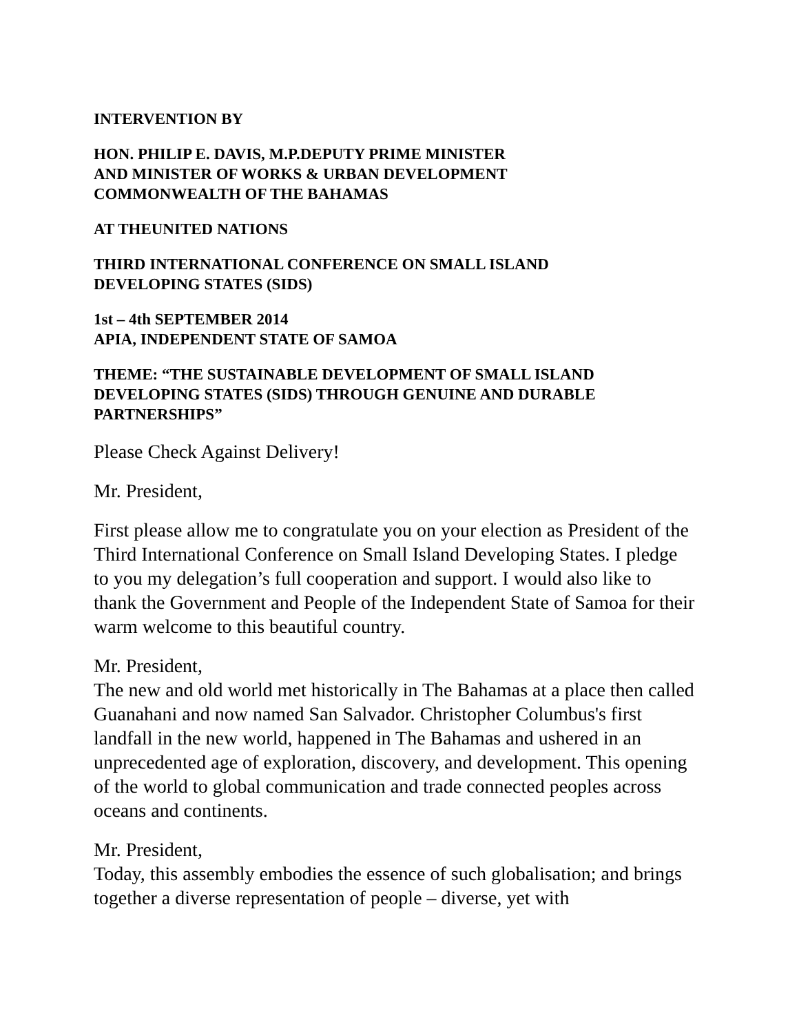INTERVENTION BY
HON. PHILIP E. DAVIS, M.P.DEPUTY PRIME MINISTER
AND MINISTER OF WORKS & URBAN DEVELOPMENT
COMMONWEALTH OF THE BAHAMAS
AT THEUNITED NATIONS
THIRD INTERNATIONAL CONFERENCE ON SMALL ISLAND
DEVELOPING STATES (SIDS)
1st – 4th SEPTEMBER 2014
APIA, INDEPENDENT STATE OF SAMOA
THEME: “THE SUSTAINABLE DEVELOPMENT OF SMALL ISLAND
DEVELOPING STATES (SIDS) THROUGH GENUINE AND DURABLE
PARTNERSHIPS”
Please Check Against Delivery!
Mr. President,
First please allow me to congratulate you on your election as President of the Third International Conference on Small Island Developing States. I pledge to you my delegation’s full cooperation and support. I would also like to thank the Government and People of the Independent State of Samoa for their warm welcome to this beautiful country.
Mr. President,
The new and old world met historically in The Bahamas at a place then called Guanahani and now named San Salvador. Christopher Columbus's first landfall in the new world, happened in The Bahamas and ushered in an unprecedented age of exploration, discovery, and development. This opening of the world to global communication and trade connected peoples across oceans and continents.
Mr. President,
Today, this assembly embodies the essence of such globalisation; and brings together a diverse representation of people – diverse, yet with